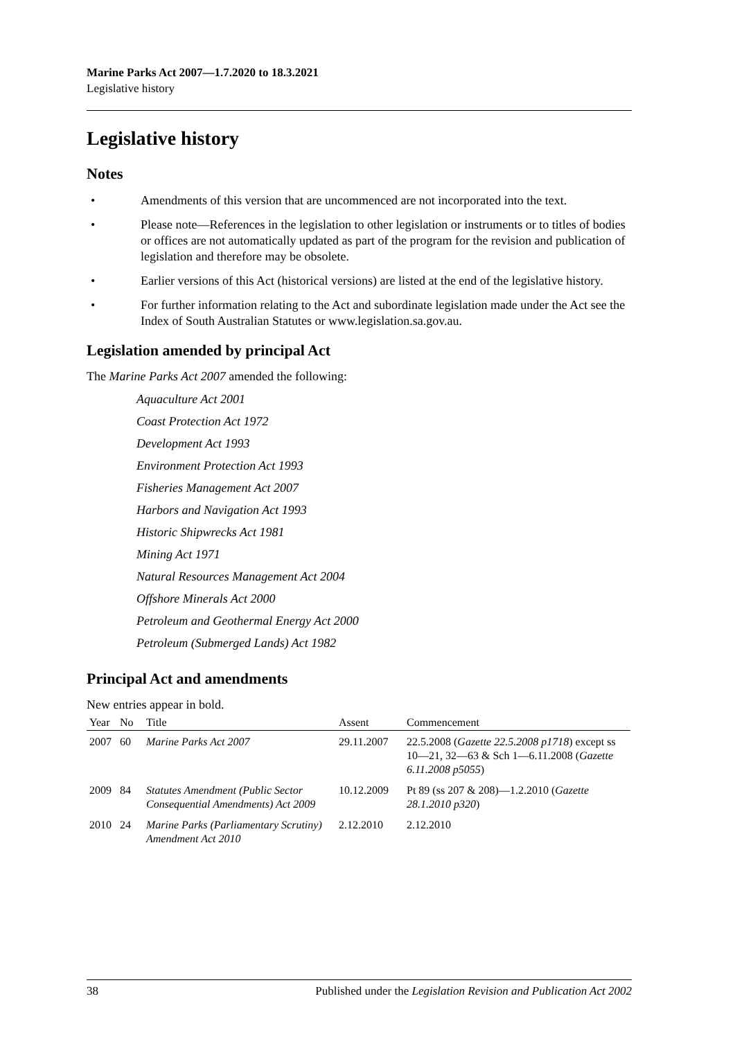Marine Parks Act 2007—1.7.2020 to 18.3.2021
Legislative history
Legislative history
Notes
• Amendments of this version that are uncommenced are not incorporated into the text.
• Please note—References in the legislation to other legislation or instruments or to titles of bodies or offices are not automatically updated as part of the program for the revision and publication of legislation and therefore may be obsolete.
• Earlier versions of this Act (historical versions) are listed at the end of the legislative history.
• For further information relating to the Act and subordinate legislation made under the Act see the Index of South Australian Statutes or www.legislation.sa.gov.au.
Legislation amended by principal Act
The Marine Parks Act 2007 amended the following:
Aquaculture Act 2001
Coast Protection Act 1972
Development Act 1993
Environment Protection Act 1993
Fisheries Management Act 2007
Harbors and Navigation Act 1993
Historic Shipwrecks Act 1981
Mining Act 1971
Natural Resources Management Act 2004
Offshore Minerals Act 2000
Petroleum and Geothermal Energy Act 2000
Petroleum (Submerged Lands) Act 1982
Principal Act and amendments
New entries appear in bold.
| Year | No | Title | Assent | Commencement |
| --- | --- | --- | --- | --- |
| 2007 | 60 | Marine Parks Act 2007 | 29.11.2007 | 22.5.2008 ( Gazette 22.5.2008 p1718 ) except ss 10—21, 32—63 & Sch 1—6.11.2008 ( Gazette 6.11.2008 p5055 ) |
| 2009 | 84 | Statutes Amendment (Public Sector Consequential Amendments) Act 2009 | 10.12.2009 | Pt 89 (ss 207 & 208)—1.2.2010 ( Gazette 28.1.2010 p320 ) |
| 2010 | 24 | Marine Parks (Parliamentary Scrutiny) Amendment Act 2010 | 2.12.2010 | 2.12.2010 |
38 Published under the Legislation Revision and Publication Act 2002